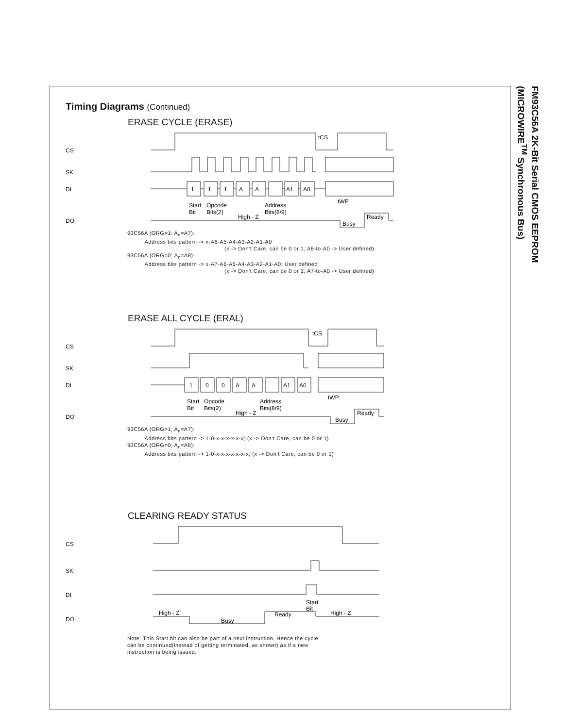FM93C56A 2K-Bit Serial CMOS EEPROM (MICROWIRE<sup>TM</sup> Synchronous Bus)
Timing Diagrams (Continued)
ERASE CYCLE (ERASE)
CS
SK
DI
DO
1
1
1
A
A
A1
A0
tCS
tWP
Start
Bit
Opcode
Bits(2)
Address
Bits(8/9)
High - Z
Busy
Ready
93C56A (ORG=1; A<sub>n</sub>=A7):
Address bits pattern -> x-A6-A5-A4-A3-A2-A1-A0
(x -> Don't Care, can be 0 or 1; A6-to-A0 -> User defined)
93C56A (ORG=0; A<sub>n</sub>=A8):
Address bits pattern -> x-A7-A6-A5-A4-A3-A2-A1-A0; User defined
(x -> Don't Care, can be 0 or 1; A7-to-A0 -> User defined)
ERASE ALL CYCLE (ERAL)
CS
SK
DI
DO
1
0
0
A
A
A1
A0
tCS
tWP
Start
Bit
Opcode
Bits(2)
Address
Bits(8/9)
High - Z
Busy
Ready
93C56A (ORG=1; A<sub>n</sub>=A7):
Address bits pattern -> 1-0-x-x-x-x-x-x; (x -> Don’t Care, can be 0 or 1)
93C56A (ORG=0; A<sub>n</sub>=A8):
Address bits pattern -> 1-0-x-x-x-x-x-x-x; (x -> Don’t Care, can be 0 or 1)
CLEARING READY STATUS
CS
SK
DI
DO
Start
Bit
High - Z
Busy
Ready
High - Z
Note: This Start bit can also be part of a next instruction. Hence the cycle
can be continued(instead of getting terminated, as shown) as if a new
instruction is being issued.